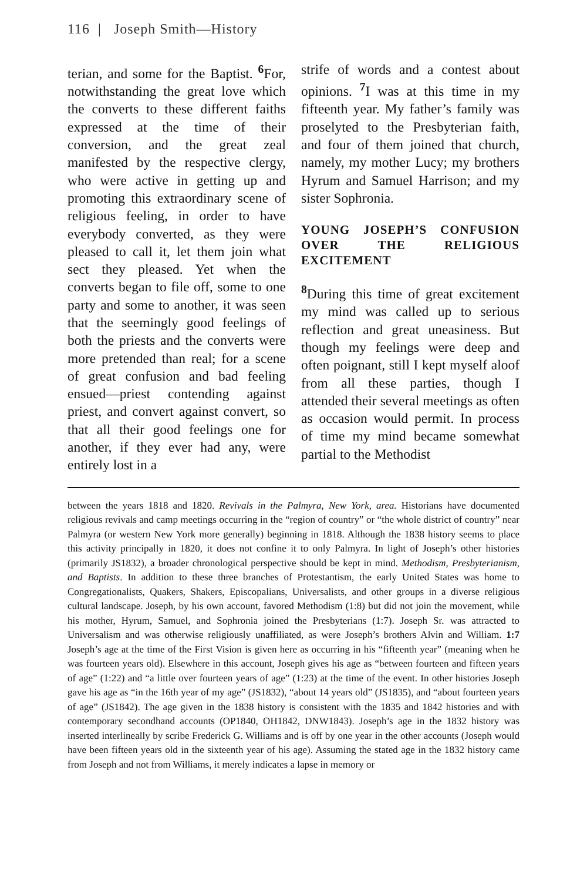116 | Joseph Smith—History
terian, and some for the Baptist. <sup>6</sup>For, notwithstanding the great love which the converts to these different faiths expressed at the time of their conversion, and the great zeal manifested by the respective clergy, who were active in getting up and promoting this extraordinary scene of religious feeling, in order to have everybody converted, as they were pleased to call it, let them join what sect they pleased. Yet when the converts began to file off, some to one party and some to another, it was seen that the seemingly good feelings of both the priests and the converts were more pretended than real; for a scene of great confusion and bad feeling ensued—priest contending against priest, and convert against convert, so that all their good feelings one for another, if they ever had any, were entirely lost in a
strife of words and a contest about opinions. <sup>7</sup>I was at this time in my fifteenth year. My father’s family was proselyted to the Presbyterian faith, and four of them joined that church, namely, my mother Lucy; my brothers Hyrum and Samuel Harrison; and my sister Sophronia.
YOUNG JOSEPH’S CONFUSION OVER THE RELIGIOUS EXCITEMENT
<sup>8</sup> During this time of great excitement my mind was called up to serious reflection and great uneasiness. But though my feelings were deep and often poignant, still I kept myself aloof from all these parties, though I attended their several meetings as often as occasion would permit. In process of time my mind became somewhat partial to the Methodist
between the years 1818 and 1820. Revivals in the Palmyra, New York, area. Historians have documented religious revivals and camp meetings occurring in the “region of country” or “the whole district of country” near Palmyra (or western New York more generally) beginning in 1818. Although the 1838 history seems to place this activity principally in 1820, it does not confine it to only Palmyra. In light of Joseph’s other histories (primarily JS1832), a broader chronological perspective should be kept in mind. Methodism, Presbyterianism, and Baptists. In addition to these three branches of Protestantism, the early United States was home to Congregationalists, Quakers, Shakers, Episcopalians, Universalists, and other groups in a diverse religious cultural landscape. Joseph, by his own account, favored Methodism (1:8) but did not join the movement, while his mother, Hyrum, Samuel, and Sophronia joined the Presbyterians (1:7). Joseph Sr. was attracted to Universalism and was otherwise religiously unaffiliated, as were Joseph’s brothers Alvin and William. 1:7 Joseph’s age at the time of the First Vision is given here as occurring in his “fifteenth year” (meaning when he was fourteen years old). Elsewhere in this account, Joseph gives his age as “between fourteen and fifteen years of age” (1:22) and “a little over fourteen years of age” (1:23) at the time of the event. In other histories Joseph gave his age as “in the 16th year of my age” (JS1832), “about 14 years old” (JS1835), and “about fourteen years of age” (JS1842). The age given in the 1838 history is consistent with the 1835 and 1842 histories and with contemporary secondhand accounts (OP1840, OH1842, DNW1843). Joseph’s age in the 1832 history was inserted interlineally by scribe Frederick G. Williams and is off by one year in the other accounts (Joseph would have been fifteen years old in the sixteenth year of his age). Assuming the stated age in the 1832 history came from Joseph and not from Williams, it merely indicates a lapse in memory or